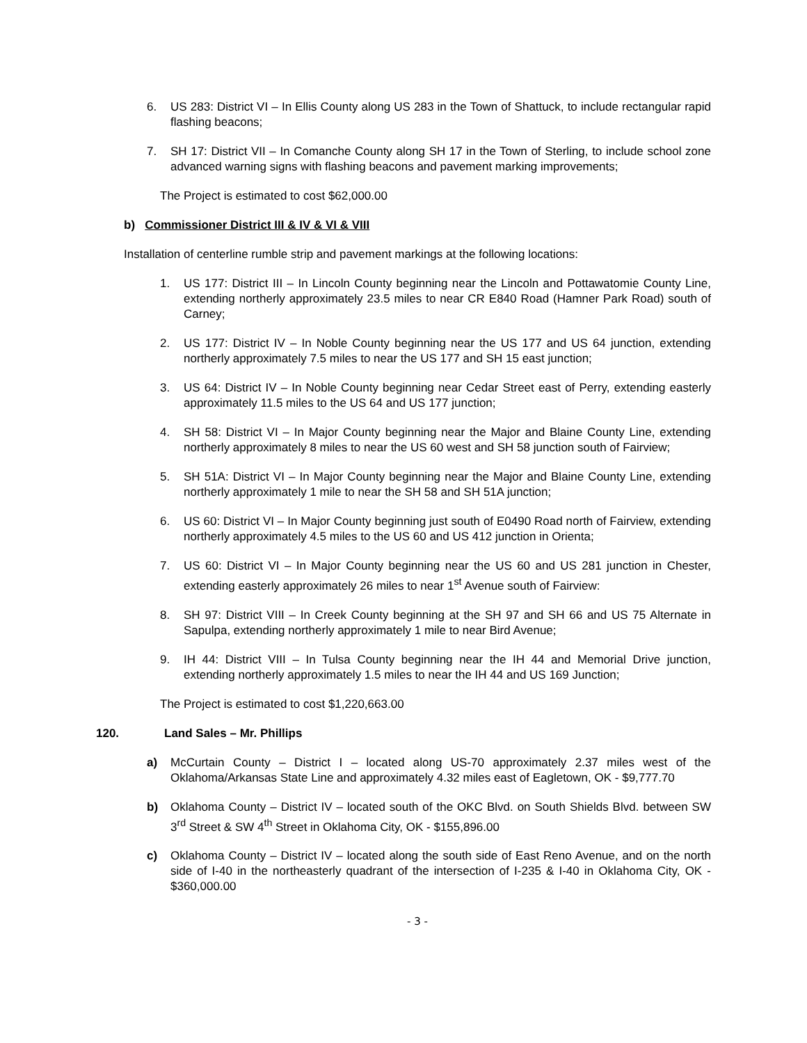6. US 283: District VI – In Ellis County along US 283 in the Town of Shattuck, to include rectangular rapid flashing beacons;
7. SH 17: District VII – In Comanche County along SH 17 in the Town of Sterling, to include school zone advanced warning signs with flashing beacons and pavement marking improvements;
The Project is estimated to cost $62,000.00
b) Commissioner District III & IV & VI & VIII
Installation of centerline rumble strip and pavement markings at the following locations:
1. US 177: District III – In Lincoln County beginning near the Lincoln and Pottawatomie County Line, extending northerly approximately 23.5 miles to near CR E840 Road (Hamner Park Road) south of Carney;
2. US 177: District IV – In Noble County beginning near the US 177 and US 64 junction, extending northerly approximately 7.5 miles to near the US 177 and SH 15 east junction;
3. US 64: District IV – In Noble County beginning near Cedar Street east of Perry, extending easterly approximately 11.5 miles to the US 64 and US 177 junction;
4. SH 58: District VI – In Major County beginning near the Major and Blaine County Line, extending northerly approximately 8 miles to near the US 60 west and SH 58 junction south of Fairview;
5. SH 51A: District VI – In Major County beginning near the Major and Blaine County Line, extending northerly approximately 1 mile to near the SH 58 and SH 51A junction;
6. US 60: District VI – In Major County beginning just south of E0490 Road north of Fairview, extending northerly approximately 4.5 miles to the US 60 and US 412 junction in Orienta;
7. US 60: District VI – In Major County beginning near the US 60 and US 281 junction in Chester, extending easterly approximately 26 miles to near 1<sup>st</sup> Avenue south of Fairview:
8. SH 97: District VIII – In Creek County beginning at the SH 97 and SH 66 and US 75 Alternate in Sapulpa, extending northerly approximately 1 mile to near Bird Avenue;
9. IH 44: District VIII – In Tulsa County beginning near the IH 44 and Memorial Drive junction, extending northerly approximately 1.5 miles to near the IH 44 and US 169 Junction;
The Project is estimated to cost $1,220,663.00
120. Land Sales – Mr. Phillips
a) McCurtain County – District I – located along US-70 approximately 2.37 miles west of the Oklahoma/Arkansas State Line and approximately 4.32 miles east of Eagletown, OK - $9,777.70
b) Oklahoma County – District IV – located south of the OKC Blvd. on South Shields Blvd. between SW 3<sup>rd</sup> Street & SW 4<sup>th</sup> Street in Oklahoma City, OK - $155,896.00
c) Oklahoma County – District IV – located along the south side of East Reno Avenue, and on the north side of I-40 in the northeasterly quadrant of the intersection of I-235 & I-40 in Oklahoma City, OK - $360,000.00
- 3 -